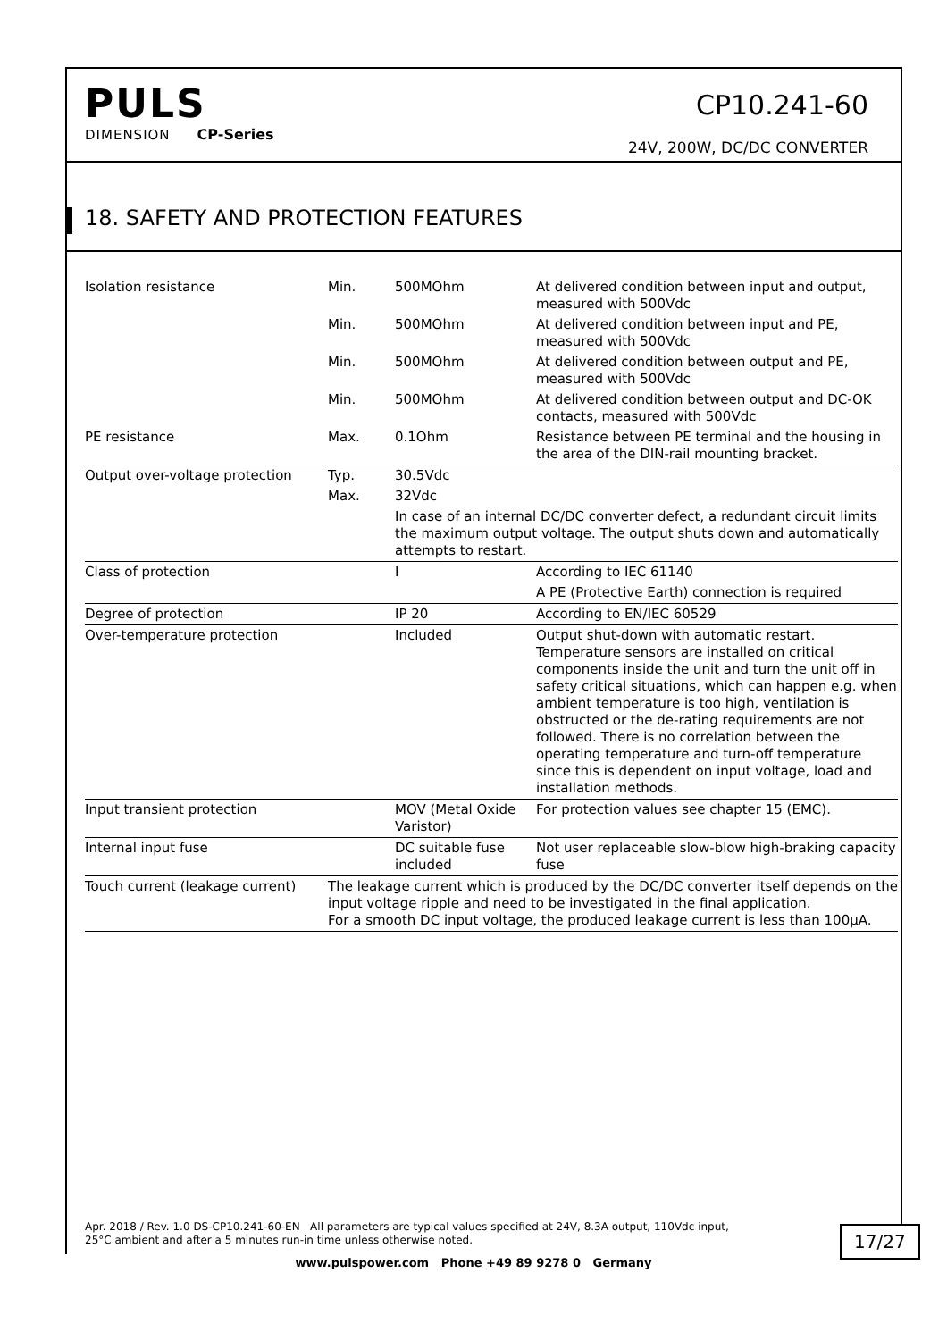PULS
DIMENSION CP-Series
CP10.241-60
24V, 200W, DC/DC CONVERTER
18. SAFETY AND PROTECTION FEATURES
| Isolation resistance | Min. | 500MOhm | At delivered condition between input and output, measured with 500Vdc |
| | Min. | 500MOhm | At delivered condition between input and PE, measured with 500Vdc |
| | Min. | 500MOhm | At delivered condition between output and PE, measured with 500Vdc |
| | Min. | 500MOhm | At delivered condition between output and DC-OK contacts, measured with 500Vdc |
| PE resistance | Max. | 0.1Ohm | Resistance between PE terminal and the housing in the area of the DIN-rail mounting bracket. |
| Output over-voltage protection | Typ. | 30.5Vdc | |
| | Max. | 32Vdc | |
| | | In case of an internal DC/DC converter defect, a redundant circuit limits the maximum output voltage. The output shuts down and automatically attempts to restart. | |
| Class of protection | | I | According to IEC 61140 |
| | | | A PE (Protective Earth) connection is required |
| Degree of protection | | IP 20 | According to EN/IEC 60529 |
| Over-temperature protection | | Included | Output shut-down with automatic restart. Temperature sensors are installed on critical components inside the unit and turn the unit off in safety critical situations, which can happen e.g. when ambient temperature is too high, ventilation is obstructed or the de-rating requirements are not followed. There is no correlation between the operating temperature and turn-off temperature since this is dependent on input voltage, load and installation methods. |
| Input transient protection | | MOV (Metal Oxide Varistor) | For protection values see chapter 15 (EMC). |
| Internal input fuse | | DC suitable fuse included | Not user replaceable slow-blow high-braking capacity fuse |
| Touch current (leakage current) | The leakage current which is produced by the DC/DC converter itself depends on the input voltage ripple and need to be investigated in the final application. For a smooth DC input voltage, the produced leakage current is less than 100µA. | | |
Apr. 2018 / Rev. 1.0 DS-CP10.241-60-EN All parameters are typical values specified at 24V, 8.3A output, 110Vdc input,
25°C ambient and after a 5 minutes run-in time unless otherwise noted.
17/27
www.pulspower.com Phone +49 89 9278 0 Germany